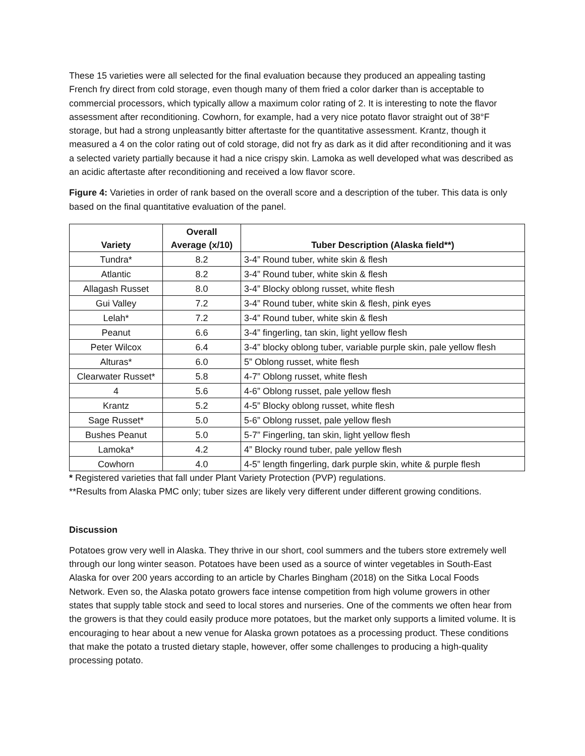These 15 varieties were all selected for the final evaluation because they produced an appealing tasting French fry direct from cold storage, even though many of them fried a color darker than is acceptable to commercial processors, which typically allow a maximum color rating of 2. It is interesting to note the flavor assessment after reconditioning. Cowhorn, for example, had a very nice potato flavor straight out of 38°F storage, but had a strong unpleasantly bitter aftertaste for the quantitative assessment. Krantz, though it measured a 4 on the color rating out of cold storage, did not fry as dark as it did after reconditioning and it was a selected variety partially because it had a nice crispy skin. Lamoka as well developed what was described as an acidic aftertaste after reconditioning and received a low flavor score.
Figure 4: Varieties in order of rank based on the overall score and a description of the tuber. This data is only based on the final quantitative evaluation of the panel.
| Variety | Overall Average (x/10) | Tuber Description (Alaska field**) |
| --- | --- | --- |
| Tundra* | 8.2 | 3-4” Round tuber, white skin & flesh |
| Atlantic | 8.2 | 3-4” Round tuber, white skin & flesh |
| Allagash Russet | 8.0 | 3-4” Blocky oblong russet, white flesh |
| Gui Valley | 7.2 | 3-4” Round tuber, white skin & flesh, pink eyes |
| Lelah* | 7.2 | 3-4” Round tuber, white skin & flesh |
| Peanut | 6.6 | 3-4” fingerling, tan skin, light yellow flesh |
| Peter Wilcox | 6.4 | 3-4” blocky oblong tuber, variable purple skin, pale yellow flesh |
| Alturas* | 6.0 | 5” Oblong russet, white flesh |
| Clearwater Russet* | 5.8 | 4-7” Oblong russet, white flesh |
| 4 | 5.6 | 4-6” Oblong russet, pale yellow flesh |
| Krantz | 5.2 | 4-5” Blocky oblong russet, white flesh |
| Sage Russet* | 5.0 | 5-6” Oblong russet, pale yellow flesh |
| Bushes Peanut | 5.0 | 5-7” Fingerling, tan skin, light yellow flesh |
| Lamoka* | 4.2 | 4” Blocky round tuber, pale yellow flesh |
| Cowhorn | 4.0 | 4-5” length fingerling, dark purple skin, white & purple flesh |
* Registered varieties that fall under Plant Variety Protection (PVP) regulations.
**Results from Alaska PMC only; tuber sizes are likely very different under different growing conditions.
Discussion
Potatoes grow very well in Alaska. They thrive in our short, cool summers and the tubers store extremely well through our long winter season. Potatoes have been used as a source of winter vegetables in South-East Alaska for over 200 years according to an article by Charles Bingham (2018) on the Sitka Local Foods Network. Even so, the Alaska potato growers face intense competition from high volume growers in other states that supply table stock and seed to local stores and nurseries. One of the comments we often hear from the growers is that they could easily produce more potatoes, but the market only supports a limited volume. It is encouraging to hear about a new venue for Alaska grown potatoes as a processing product. These conditions that make the potato a trusted dietary staple, however, offer some challenges to producing a high-quality processing potato.